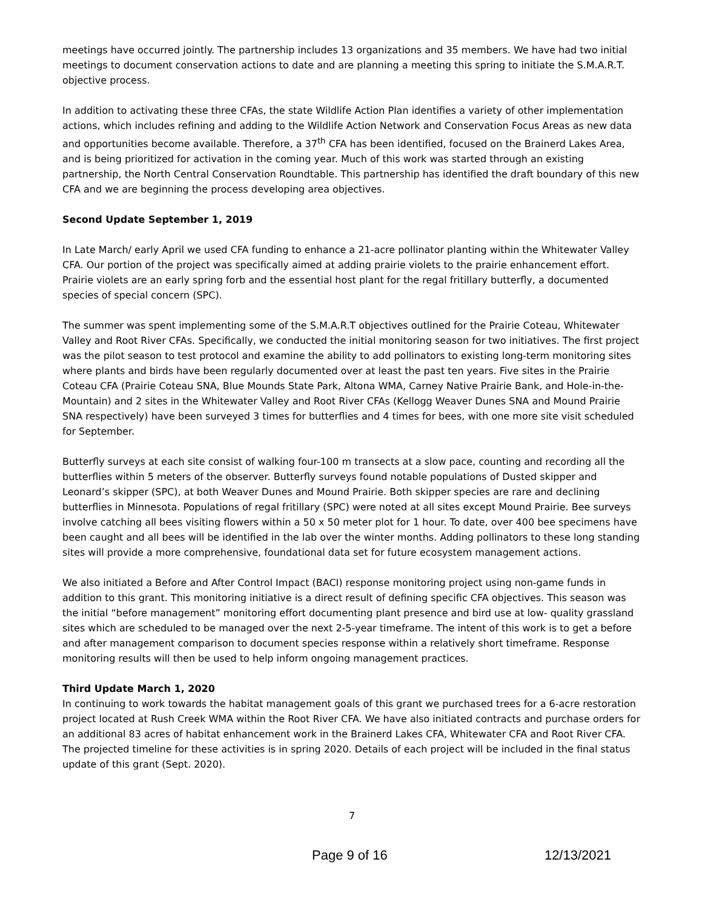meetings have occurred jointly. The partnership includes 13 organizations and 35 members. We have had two initial meetings to document conservation actions to date and are planning a meeting this spring to initiate the S.M.A.R.T. objective process.
In addition to activating these three CFAs, the state Wildlife Action Plan identifies a variety of other implementation actions, which includes refining and adding to the Wildlife Action Network and Conservation Focus Areas as new data and opportunities become available. Therefore, a 37<sup>th</sup> CFA has been identified, focused on the Brainerd Lakes Area, and is being prioritized for activation in the coming year. Much of this work was started through an existing partnership, the North Central Conservation Roundtable. This partnership has identified the draft boundary of this new CFA and we are beginning the process developing area objectives.
Second Update September 1, 2019
In Late March/ early April we used CFA funding to enhance a 21-acre pollinator planting within the Whitewater Valley CFA. Our portion of the project was specifically aimed at adding prairie violets to the prairie enhancement effort. Prairie violets are an early spring forb and the essential host plant for the regal fritillary butterfly, a documented species of special concern (SPC).
The summer was spent implementing some of the S.M.A.R.T objectives outlined for the Prairie Coteau, Whitewater Valley and Root River CFAs. Specifically, we conducted the initial monitoring season for two initiatives. The first project was the pilot season to test protocol and examine the ability to add pollinators to existing long-term monitoring sites where plants and birds have been regularly documented over at least the past ten years. Five sites in the Prairie Coteau CFA (Prairie Coteau SNA, Blue Mounds State Park, Altona WMA, Carney Native Prairie Bank, and Hole-in-the-Mountain) and 2 sites in the Whitewater Valley and Root River CFAs (Kellogg Weaver Dunes SNA and Mound Prairie SNA respectively) have been surveyed 3 times for butterflies and 4 times for bees, with one more site visit scheduled for September.
Butterfly surveys at each site consist of walking four-100 m transects at a slow pace, counting and recording all the butterflies within 5 meters of the observer. Butterfly surveys found notable populations of Dusted skipper and Leonard’s skipper (SPC), at both Weaver Dunes and Mound Prairie. Both skipper species are rare and declining butterflies in Minnesota. Populations of regal fritillary (SPC) were noted at all sites except Mound Prairie. Bee surveys involve catching all bees visiting flowers within a 50 x 50 meter plot for 1 hour. To date, over 400 bee specimens have been caught and all bees will be identified in the lab over the winter months. Adding pollinators to these long standing sites will provide a more comprehensive, foundational data set for future ecosystem management actions.
We also initiated a Before and After Control Impact (BACI) response monitoring project using non-game funds in addition to this grant. This monitoring initiative is a direct result of defining specific CFA objectives. This season was the initial “before management” monitoring effort documenting plant presence and bird use at low- quality grassland sites which are scheduled to be managed over the next 2-5-year timeframe. The intent of this work is to get a before and after management comparison to document species response within a relatively short timeframe. Response monitoring results will then be used to help inform ongoing management practices.
Third Update March 1, 2020
In continuing to work towards the habitat management goals of this grant we purchased trees for a 6-acre restoration project located at Rush Creek WMA within the Root River CFA. We have also initiated contracts and purchase orders for an additional 83 acres of habitat enhancement work in the Brainerd Lakes CFA, Whitewater CFA and Root River CFA. The projected timeline for these activities is in spring 2020. Details of each project will be included in the final status update of this grant (Sept. 2020).
7
Page 9 of 16 12/13/2021